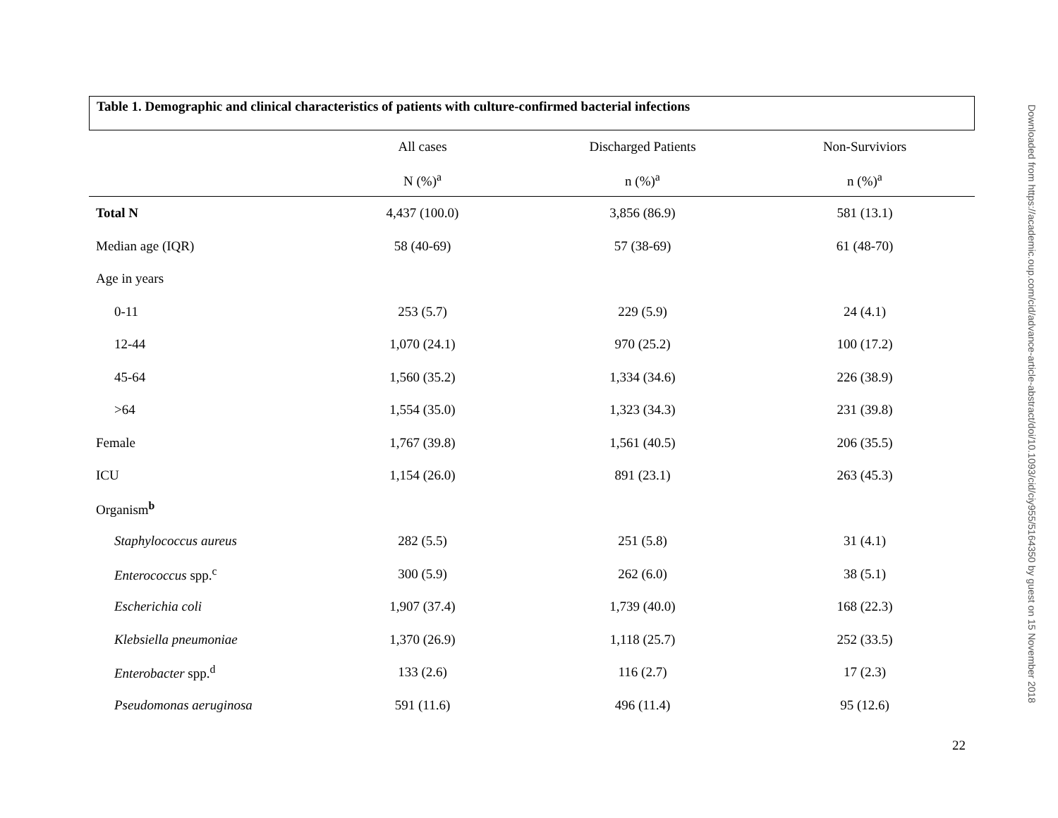Table 1. Demographic and clinical characteristics of patients with culture-confirmed bacterial infections
| | All cases | Discharged Patients | Non-Surviviors |
| --- | --- | --- | --- |
| | N (%)<sup>a</sup> | n (%)<sup>a</sup> | n (%)<sup>a</sup> |
| Total N | 4,437 (100.0) | 3,856 (86.9) | 581 (13.1) |
| Median age (IQR) | 58 (40-69) | 57 (38-69) | 61 (48-70) |
| Age in years | | | |
| 0-11 | 253 (5.7) | 229 (5.9) | 24 (4.1) |
| 12-44 | 1,070 (24.1) | 970 (25.2) | 100 (17.2) |
| 45-64 | 1,560 (35.2) | 1,334 (34.6) | 226 (38.9) |
| >64 | 1,554 (35.0) | 1,323 (34.3) | 231 (39.8) |
| Female | 1,767 (39.8) | 1,561 (40.5) | 206 (35.5) |
| ICU | 1,154 (26.0) | 891 (23.1) | 263 (45.3) |
| Organism<sup>b</sup> | | | |
| Staphylococcus aureus | 282 (5.5) | 251 (5.8) | 31 (4.1) |
| Enterococcus spp.<sup>c</sup> | 300 (5.9) | 262 (6.0) | 38 (5.1) |
| Escherichia coli | 1,907 (37.4) | 1,739 (40.0) | 168 (22.3) |
| Klebsiella pneumoniae | 1,370 (26.9) | 1,118 (25.7) | 252 (33.5) |
| Enterobacter spp.<sup>d</sup> | 133 (2.6) | 116 (2.7) | 17 (2.3) |
| Pseudomonas aeruginosa | 591 (11.6) | 496 (11.4) | 95 (12.6) |
22
Downloaded from https://academic.oup.com/cid/advance-article-abstract/doi/10.1093/cid/ciy955/5164350 by guest on 15 November 2018